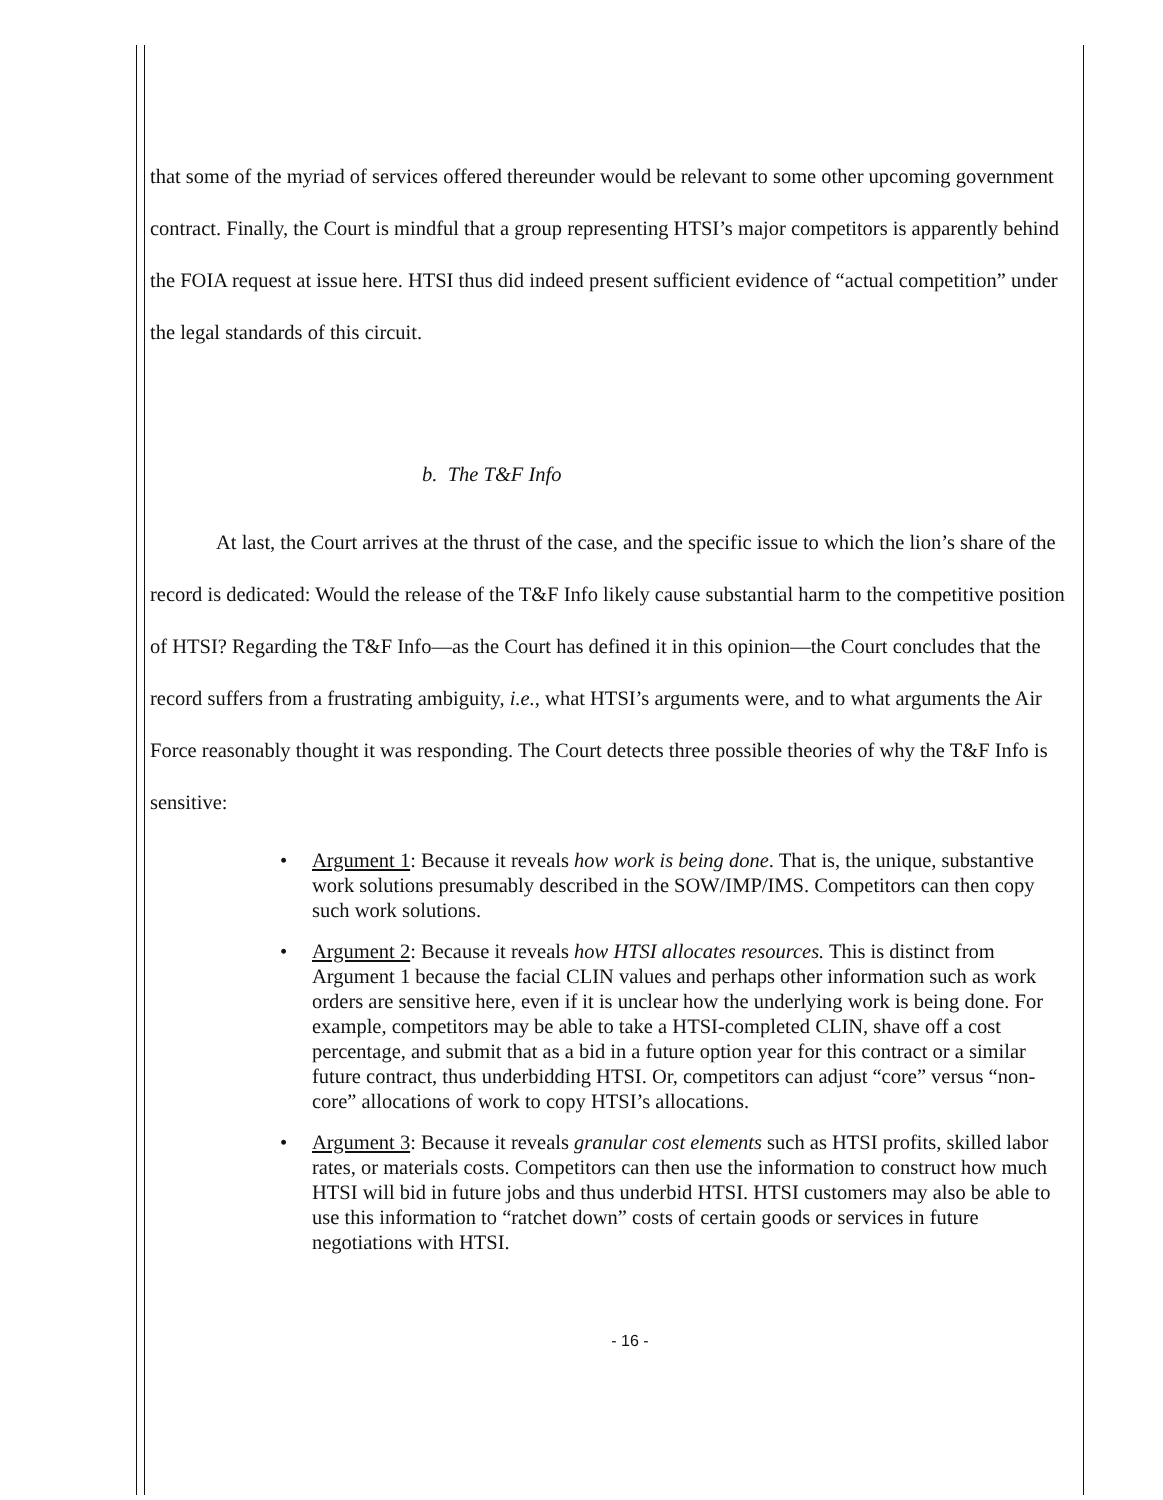that some of the myriad of services offered thereunder would be relevant to some other upcoming government contract. Finally, the Court is mindful that a group representing HTSI’s major competitors is apparently behind the FOIA request at issue here. HTSI thus did indeed present sufficient evidence of “actual competition” under the legal standards of this circuit.
b. The T&F Info
At last, the Court arrives at the thrust of the case, and the specific issue to which the lion’s share of the record is dedicated: Would the release of the T&F Info likely cause substantial harm to the competitive position of HTSI? Regarding the T&F Info—as the Court has defined it in this opinion—the Court concludes that the record suffers from a frustrating ambiguity, i.e., what HTSI’s arguments were, and to what arguments the Air Force reasonably thought it was responding. The Court detects three possible theories of why the T&F Info is sensitive:
• Argument 1: Because it reveals how work is being done. That is, the unique, substantive work solutions presumably described in the SOW/IMP/IMS. Competitors can then copy such work solutions.
• Argument 2: Because it reveals how HTSI allocates resources. This is distinct from Argument 1 because the facial CLIN values and perhaps other information such as work orders are sensitive here, even if it is unclear how the underlying work is being done. For example, competitors may be able to take a HTSI-completed CLIN, shave off a cost percentage, and submit that as a bid in a future option year for this contract or a similar future contract, thus underbidding HTSI. Or, competitors can adjust “core” versus “non-core” allocations of work to copy HTSI’s allocations.
• Argument 3: Because it reveals granular cost elements such as HTSI profits, skilled labor rates, or materials costs. Competitors can then use the information to construct how much HTSI will bid in future jobs and thus underbid HTSI. HTSI customers may also be able to use this information to “ratchet down” costs of certain goods or services in future negotiations with HTSI.
- 16 -